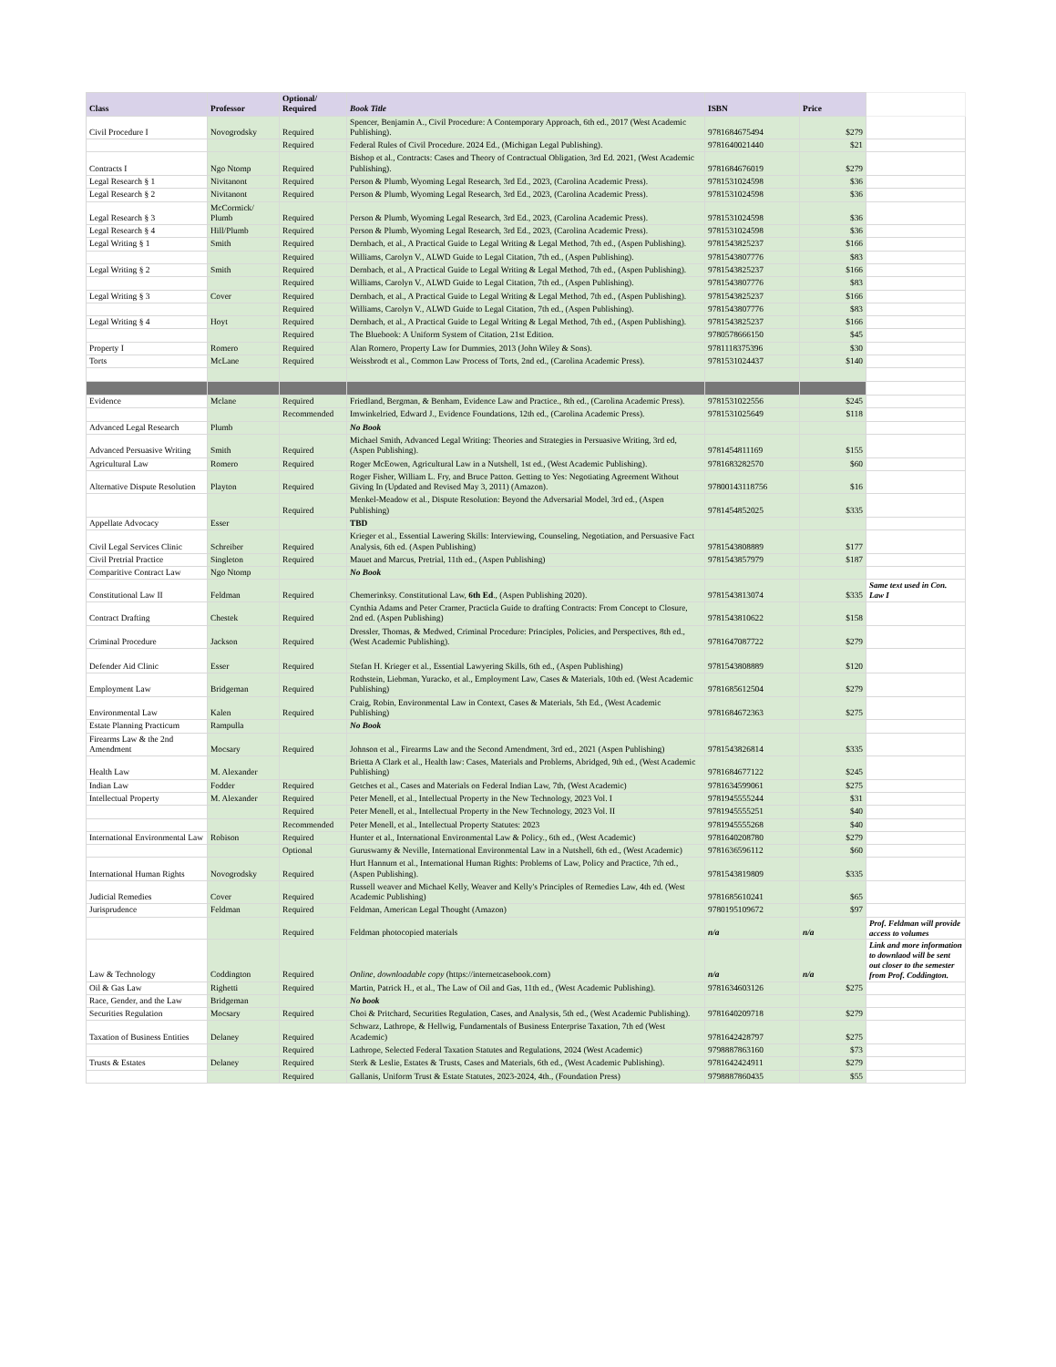| Class | Professor | Optional/ Required | Book Title | ISBN | Price | |
| Civil Procedure I | Novogrodsky | Required | Spencer, Benjamin A., Civil Procedure: A Contemporary Approach, 6th ed., 2017 (West Academic Publishing). | 9781684675494 | $279 | |
| | | Required | Federal Rules of Civil Procedure. 2024 Ed., (Michigan Legal Publishing). | 9781640021440 | $21 | |
| Contracts I | Ngo Ntomp | Required | Bishop et al., Contracts: Cases and Theory of Contractual Obligation, 3rd Ed. 2021, (West Academic Publishing). | 9781684676019 | $279 | |
| Legal Research § 1 | Nivitanont | Required | Person & Plumb, Wyoming Legal Research, 3rd Ed., 2023, (Carolina Academic Press). | 9781531024598 | $36 | |
| Legal Research § 2 | Nivitanont | Required | Person & Plumb, Wyoming Legal Research, 3rd Ed., 2023, (Carolina Academic Press). | 9781531024598 | $36 | |
| Legal Research § 3 | McCormick/ Plumb | Required | Person & Plumb, Wyoming Legal Research, 3rd Ed., 2023, (Carolina Academic Press). | 9781531024598 | $36 | |
| Legal Research § 4 | Hill/Plumb | Required | Person & Plumb, Wyoming Legal Research, 3rd Ed., 2023, (Carolina Academic Press). | 9781531024598 | $36 | |
| Legal Writing § 1 | Smith | Required | Dernbach, et al., A Practical Guide to Legal Writing & Legal Method, 7th ed., (Aspen Publishing). | 9781543825237 | $166 | |
| | | Required | Williams, Carolyn V., ALWD Guide to Legal Citation, 7th ed., (Aspen Publishing). | 9781543807776 | $83 | |
| Legal Writing § 2 | Smith | Required | Dernbach, et al., A Practical Guide to Legal Writing & Legal Method, 7th ed., (Aspen Publishing). | 9781543825237 | $166 | |
| | | Required | Williams, Carolyn V., ALWD Guide to Legal Citation, 7th ed., (Aspen Publishing). | 9781543807776 | $83 | |
| Legal Writing § 3 | Cover | Required | Dernbach, et al., A Practical Guide to Legal Writing & Legal Method, 7th ed., (Aspen Publishing). | 9781543825237 | $166 | |
| | | Required | Williams, Carolyn V., ALWD Guide to Legal Citation, 7th ed., (Aspen Publishing). | 9781543807776 | $83 | |
| Legal Writing § 4 | Hoyt | Required | Dernbach, et al., A Practical Guide to Legal Writing & Legal Method, 7th ed., (Aspen Publishing). | 9781543825237 | $166 | |
| | | Required | The Bluebook: A Uniform System of Citation, 21st Edition. | 9780578666150 | $45 | |
| Property I | Romero | Required | Alan Romero, Property Law for Dummies, 2013 (John Wiley & Sons). | 9781118375396 | $30 | |
| Torts | McLane | Required | Weissbrodt et al., Common Law Process of Torts, 2nd ed., (Carolina Academic Press). | 9781531024437 | $140 | |
| Evidence | Mclane | Required | Friedland, Bergman, & Benham, Evidence Law and Practice., 8th ed., (Carolina Academic Press). | 9781531022556 | $245 | |
| | | Recommended | Imwinkelried, Edward J., Evidence Foundations, 12th ed., (Carolina Academic Press). | 9781531025649 | $118 | |
| Advanced Legal Research | Plumb | | No Book | | | |
| Advanced Persuasive Writing | Smith | Required | Michael Smith, Advanced Legal Writing: Theories and Strategies in Persuasive Writing, 3rd ed, (Aspen Publishing). | 9781454811169 | $155 | |
| Agricultural Law | Romero | Required | Roger McEowen, Agricultural Law in a Nutshell, 1st ed., (West Academic Publishing). | 9781683282570 | $60 | |
| Alternative Dispute Resolution | Playton | Required | Roger Fisher, William L. Fry, and Bruce Patton. Getting to Yes: Negotiating Agreement Without Giving In (Updated and Revised May 3, 2011) (Amazon). | 97800143118756 | $16 | |
| | | Required | Menkel-Meadow et al., Dispute Resolution: Beyond the Adversarial Model, 3rd ed., (Aspen Publishing) | 9781454852025 | $335 | |
| Appellate Advocacy | Esser | | TBD | | | |
| Civil Legal Services Clinic | Schreiber | Required | Krieger et al., Essential Lawering Skills: Interviewing, Counseling, Negotiation, and Persuasive Fact Analysis, 6th ed. (Aspen Publishing) | 9781543808889 | $177 | |
| Civil Pretrial Practice | Singleton | Required | Mauet and Marcus, Pretrial, 11th ed., (Aspen Publishing) | 9781543857979 | $187 | |
| Comparitive Contract Law | Ngo Ntomp | | No Book | | | |
| Constitutional Law II | Feldman | Required | Chemerinksy. Constitutional Law, 6th Ed ., (Aspen Publishing 2020). | 9781543813074 | $335 | Same text used in Con. Law I |
| Contract Drafting | Chestek | Required | Cynthia Adams and Peter Cramer, Practicla Guide to drafting Contracts: From Concept to Closure, 2nd ed. (Aspen Publishing) | 9781543810622 | $158 | |
| Criminal Procedure | Jackson | Required | Dressler, Thomas, & Medwed, Criminal Procedure: Principles, Policies, and Perspectives, 8th ed., (West Academic Publishing). | 9781647087722 | $279 | |
| Defender Aid Clinic | Esser | Required | Stefan H. Krieger et al., Essential Lawyering Skills, 6th ed., (Aspen Publishing) | 9781543808889 | $120 | |
| Employment Law | Bridgeman | Required | Rothstein, Liebman, Yuracko, et al., Employment Law, Cases & Materials, 10th ed. (West Academic Publishing) | 9781685612504 | $279 | |
| Environmental Law | Kalen | Required | Craig, Robin, Environmental Law in Context, Cases & Materials, 5th Ed., (West Academic Publishing) | 9781684672363 | $275 | |
| Estate Planning Practicum | Rampulla | | No Book | | | |
| Firearms Law & the 2nd Amendment | Mocsary | Required | Johnson et al., Firearms Law and the Second Amendment, 3rd ed., 2021 (Aspen Publishing) | 9781543826814 | $335 | |
| Health Law | M. Alexander | | Brietta A Clark et al., Health law: Cases, Materials and Problems, Abridged, 9th ed., (West Academic Publishing) | 9781684677122 | $245 | |
| Indian Law | Fodder | Required | Getches et al., Cases and Materials on Federal Indian Law, 7th, (West Academic) | 9781634599061 | $275 | |
| Intellectual Property | M. Alexander | Required | Peter Menell, et al., Intellectual Property in the New Technology, 2023 Vol. I | 9781945555244 | $31 | |
| | | Required | Peter Menell, et al., Intellectual Property in the New Technology, 2023 Vol. II | 9781945555251 | $40 | |
| | | Recommended | Peter Menell, et al., Intellectual Property Statutes: 2023 | 9781945555268 | $40 | |
| International Environmental Law | Robison | Required | Hunter et al., International Environmental Law & Policy., 6th ed., (West Academic) | 9781640208780 | $279 | |
| | | Optional | Guruswamy & Neville, International Environmental Law in a Nutshell, 6th ed., (West Academic) | 9781636596112 | $60 | |
| International Human Rights | Novogrodsky | Required | Hurt Hannum et al., International Human Rights: Problems of Law, Policy and Practice, 7th ed., (Aspen Publishing). | 9781543819809 | $335 | |
| Judicial Remedies | Cover | Required | Russell weaver and Michael Kelly, Weaver and Kelly's Principles of Remedies Law, 4th ed. (West Academic Publishing) | 9781685610241 | $65 | |
| Jurisprudence | Feldman | Required | Feldman, American Legal Thought (Amazon) | 9780195109672 | $97 | |
| | | Required | Feldman photocopied materials | n/a | n/a | Prof. Feldman will provide access to volumes |
| Law & Technology | Coddington | Required | Online, downloadable copy (https://internetcasebook.com) | n/a | n/a | Link and more information to downlaod will be sent out closer to the semester from Prof. Coddington. |
| Oil & Gas Law | Righetti | Required | Martin, Patrick H., et al., The Law of Oil and Gas, 11th ed., (West Academic Publishing). | 9781634603126 | $275 | |
| Race, Gender, and the Law | Bridgeman | | No book | | | |
| Securities Regulation | Mocsary | Required | Choi & Pritchard, Securities Regulation, Cases, and Analysis, 5th ed., (West Academic Publishing). | 9781640209718 | $279 | |
| Taxation of Business Entities | Delaney | Required | Schwarz, Lathrope, & Hellwig, Fundamentals of Business Enterprise Taxation, 7th ed (West Academic) | 9781642428797 | $275 | |
| | | Required | Lathrope, Selected Federal Taxation Statutes and Regulations, 2024 (West Academic) | 9798887863160 | $73 | |
| Trusts & Estates | Delaney | Required | Sterk & Leslie, Estates & Trusts, Cases and Materials, 6th ed., (West Academic Publishing). | 9781642424911 | $279 | |
| | | Required | Gallanis, Uniform Trust & Estate Statutes, 2023-2024, 4th., (Foundation Press) | 9798887860435 | $55 | |